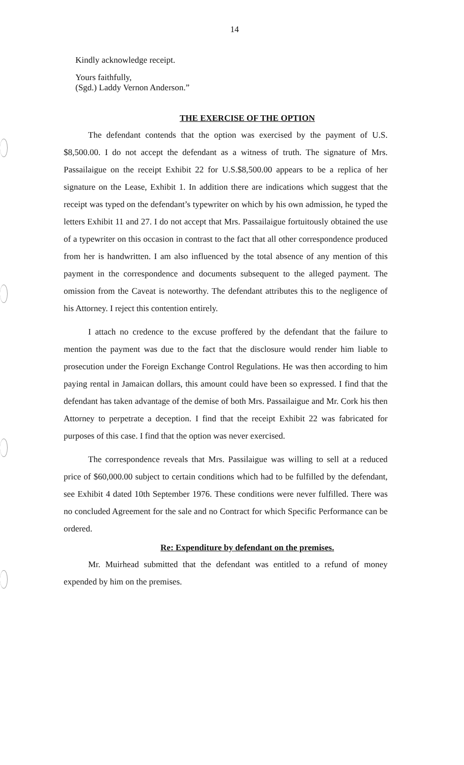14
Kindly acknowledge receipt.
Yours faithfully,
(Sgd.) Laddy Vernon Anderson.”
THE EXERCISE OF THE OPTION
The defendant contends that the option was exercised by the payment of U.S. $8,500.00. I do not accept the defendant as a witness of truth. The signature of Mrs. Passailaigue on the receipt Exhibit 22 for U.S.$8,500.00 appears to be a replica of her signature on the Lease, Exhibit 1. In addition there are indications which suggest that the receipt was typed on the defendant’s typewriter on which by his own admission, he typed the letters Exhibit 11 and 27. I do not accept that Mrs. Passailaigue fortuitously obtained the use of a typewriter on this occasion in contrast to the fact that all other correspondence produced from her is handwritten. I am also influenced by the total absence of any mention of this payment in the correspondence and documents subsequent to the alleged payment. The omission from the Caveat is noteworthy. The defendant attributes this to the negligence of his Attorney. I reject this contention entirely.
I attach no credence to the excuse proffered by the defendant that the failure to mention the payment was due to the fact that the disclosure would render him liable to prosecution under the Foreign Exchange Control Regulations. He was then according to him paying rental in Jamaican dollars, this amount could have been so expressed. I find that the defendant has taken advantage of the demise of both Mrs. Passailaigue and Mr. Cork his then Attorney to perpetrate a deception. I find that the receipt Exhibit 22 was fabricated for purposes of this case. I find that the option was never exercised.
The correspondence reveals that Mrs. Passilaigue was willing to sell at a reduced price of $60,000.00 subject to certain conditions which had to be fulfilled by the defendant, see Exhibit 4 dated 10th September 1976. These conditions were never fulfilled. There was no concluded Agreement for the sale and no Contract for which Specific Performance can be ordered.
Re: Expenditure by defendant on the premises.
Mr. Muirhead submitted that the defendant was entitled to a refund of money expended by him on the premises.